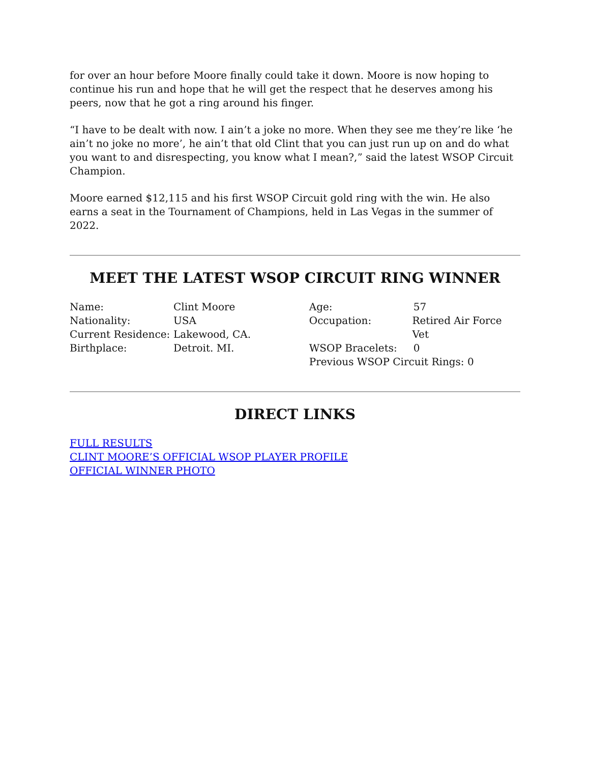for over an hour before Moore finally could take it down. Moore is now hoping to continue his run and hope that he will get the respect that he deserves among his peers, now that he got a ring around his finger.
“I have to be dealt with now. I ain’t a joke no more. When they see me they’re like ‘he ain’t no joke no more’, he ain’t that old Clint that you can just run up on and do what you want to and disrespecting, you know what I mean?,” said the latest WSOP Circuit Champion.
Moore earned $12,115 and his first WSOP Circuit gold ring with the win. He also earns a seat in the Tournament of Champions, held in Las Vegas in the summer of 2022.
MEET THE LATEST WSOP CIRCUIT RING WINNER
Name: Clint Moore
Nationality: USA
Current Residence: Lakewood, CA.
Birthplace: Detroit. MI.
Age: 57
Occupation: Retired Air Force Vet
WSOP Bracelets: 0
Previous WSOP Circuit Rings: 0
DIRECT LINKS
FULL RESULTS
CLINT MOORE’S OFFICIAL WSOP PLAYER PROFILE
OFFICIAL WINNER PHOTO